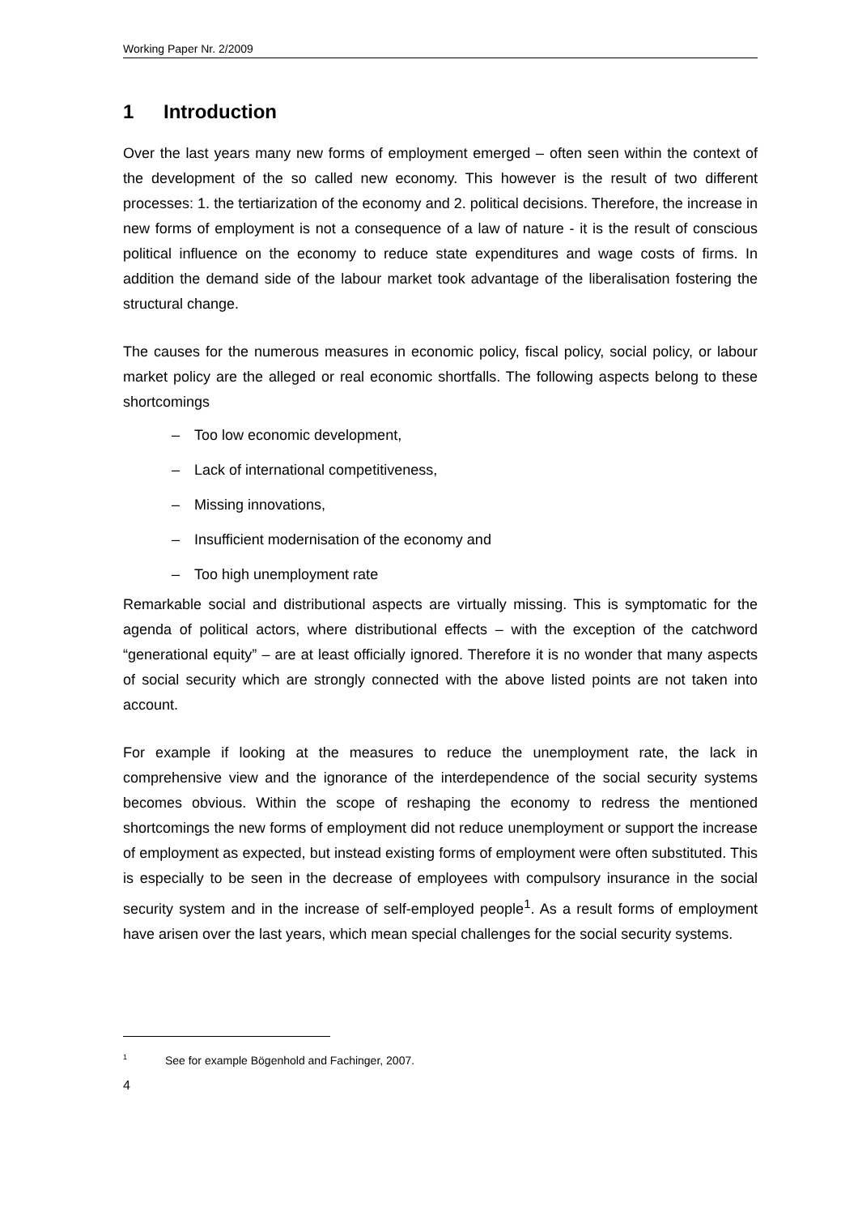Working Paper Nr. 2/2009
1 Introduction
Over the last years many new forms of employment emerged – often seen within the context of the development of the so called new economy. This however is the result of two different processes: 1. the tertiarization of the economy and 2. political decisions. Therefore, the increase in new forms of employment is not a consequence of a law of nature - it is the result of conscious political influence on the economy to reduce state expenditures and wage costs of firms. In addition the demand side of the labour market took advantage of the liberalisation fostering the structural change.
The causes for the numerous measures in economic policy, fiscal policy, social policy, or labour market policy are the alleged or real economic shortfalls. The following aspects belong to these shortcomings
– Too low economic development,
– Lack of international competitiveness,
– Missing innovations,
– Insufficient modernisation of the economy and
– Too high unemployment rate
Remarkable social and distributional aspects are virtually missing. This is symptomatic for the agenda of political actors, where distributional effects – with the exception of the catchword “generational equity” – are at least officially ignored. Therefore it is no wonder that many aspects of social security which are strongly connected with the above listed points are not taken into account.
For example if looking at the measures to reduce the unemployment rate, the lack in comprehensive view and the ignorance of the interdependence of the social security systems becomes obvious. Within the scope of reshaping the economy to redress the mentioned shortcomings the new forms of employment did not reduce unemployment or support the increase of employment as expected, but instead existing forms of employment were often substituted. This is especially to be seen in the decrease of employees with compulsory insurance in the social security system and in the increase of self-employed people<sup>1</sup>. As a result forms of employment have arisen over the last years, which mean special challenges for the social security systems.
<sup>1</sup> See for example Bögenhold and Fachinger, 2007.
4